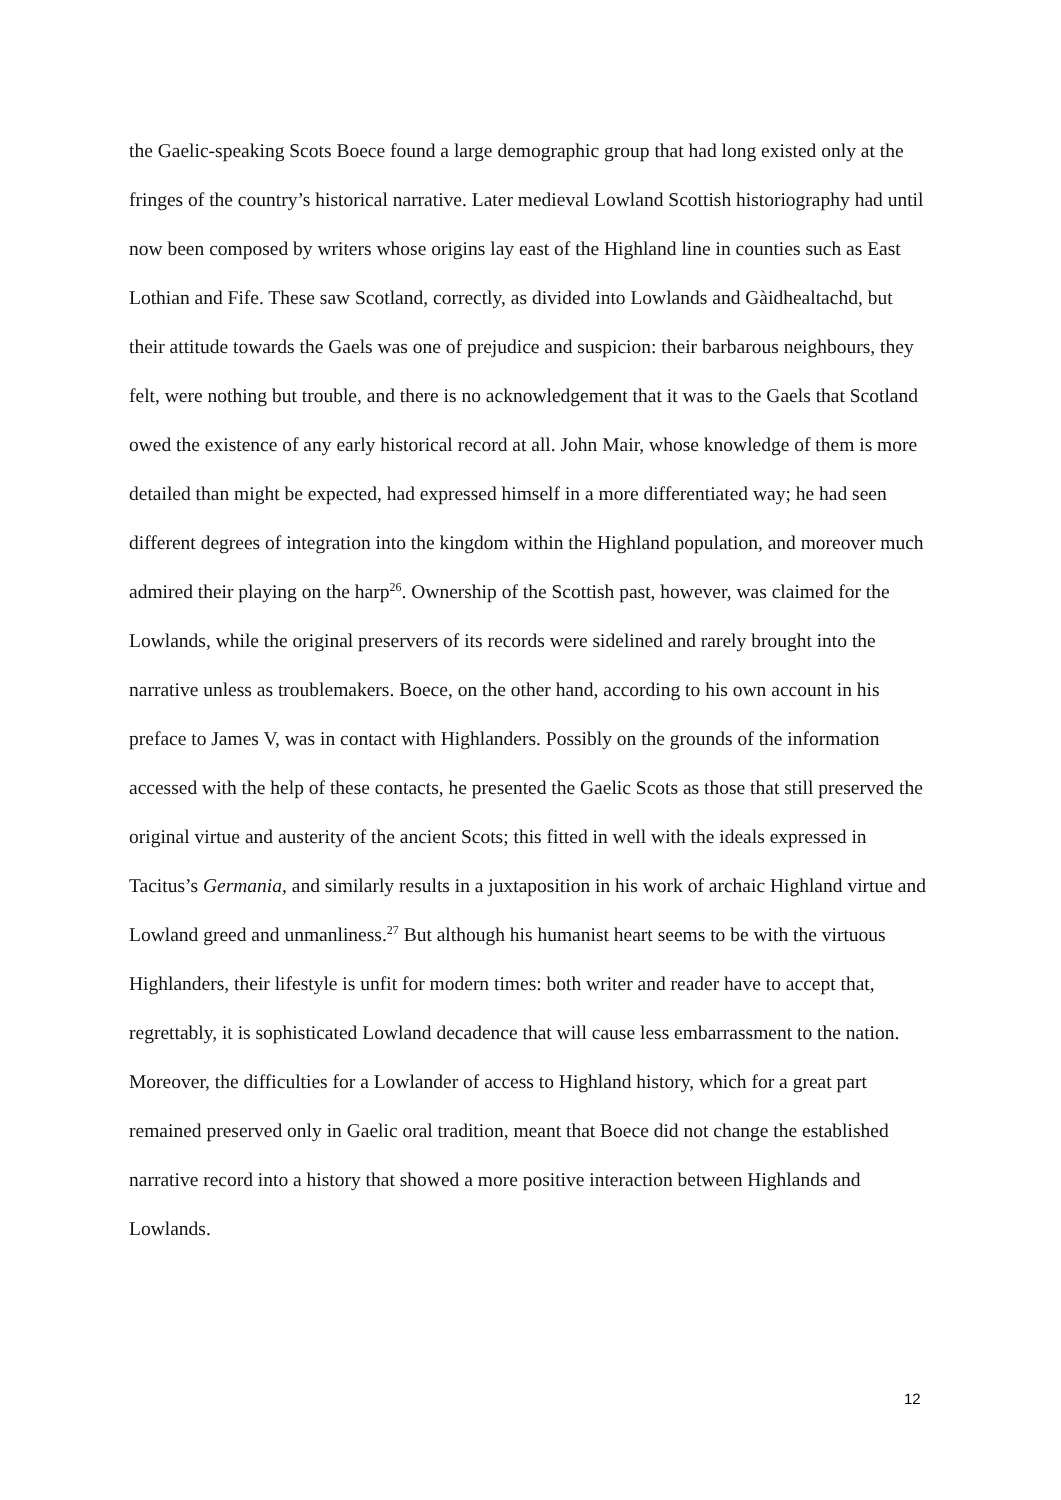the Gaelic-speaking Scots Boece found a large demographic group that had long existed only at the fringes of the country’s historical narrative. Later medieval Lowland Scottish historiography had until now been composed by writers whose origins lay east of the Highland line in counties such as East Lothian and Fife. These saw Scotland, correctly, as divided into Lowlands and Gàidhealtachd, but their attitude towards the Gaels was one of prejudice and suspicion: their barbarous neighbours, they felt, were nothing but trouble, and there is no acknowledgement that it was to the Gaels that Scotland owed the existence of any early historical record at all. John Mair, whose knowledge of them is more detailed than might be expected, had expressed himself in a more differentiated way; he had seen different degrees of integration into the kingdom within the Highland population, and moreover much admired their playing on the harp<sup>26</sup>. Ownership of the Scottish past, however, was claimed for the Lowlands, while the original preservers of its records were sidelined and rarely brought into the narrative unless as troublemakers. Boece, on the other hand, according to his own account in his preface to James V, was in contact with Highlanders. Possibly on the grounds of the information accessed with the help of these contacts, he presented the Gaelic Scots as those that still preserved the original virtue and austerity of the ancient Scots; this fitted in well with the ideals expressed in Tacitus’s Germania, and similarly results in a juxtaposition in his work of archaic Highland virtue and Lowland greed and unmanliness.<sup>27</sup> But although his humanist heart seems to be with the virtuous Highlanders, their lifestyle is unfit for modern times: both writer and reader have to accept that, regrettably, it is sophisticated Lowland decadence that will cause less embarrassment to the nation. Moreover, the difficulties for a Lowlander of access to Highland history, which for a great part remained preserved only in Gaelic oral tradition, meant that Boece did not change the established narrative record into a history that showed a more positive interaction between Highlands and Lowlands.
12